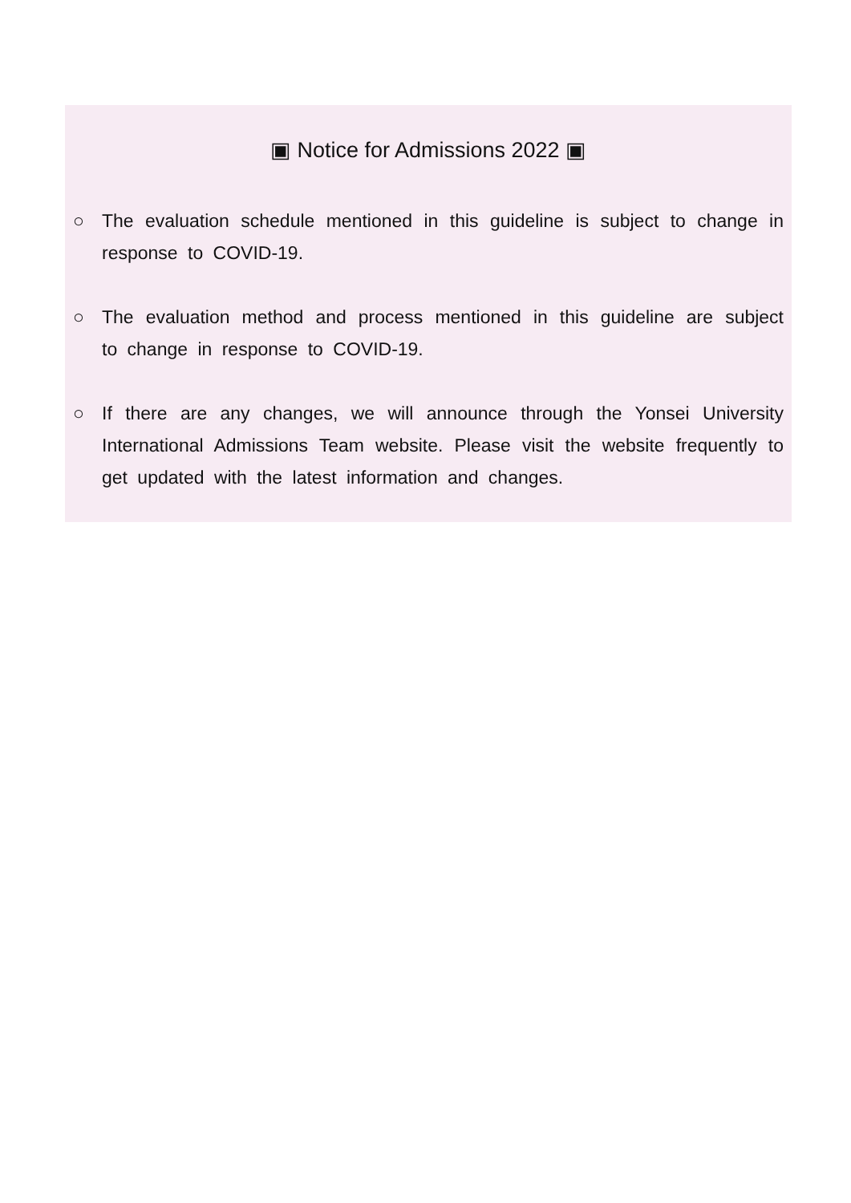▣ Notice for Admissions 2022 ▣
○ The evaluation schedule mentioned in this guideline is subject to change in response to COVID-19.
○ The evaluation method and process mentioned in this guideline are subject to change in response to COVID-19.
○ If there are any changes, we will announce through the Yonsei University International Admissions Team website. Please visit the website frequently to get updated with the latest information and changes.